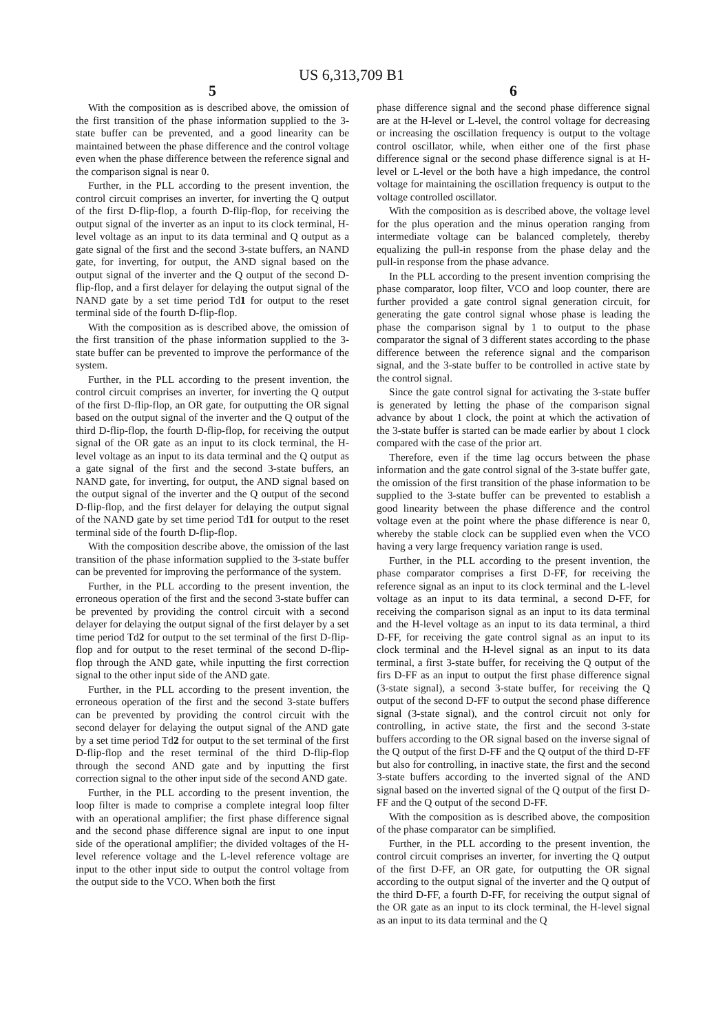US 6,313,709 B1
5
With the composition as is described above, the omission of the first transition of the phase information supplied to the 3-state buffer can be prevented, and a good linearity can be maintained between the phase difference and the control voltage even when the phase difference between the reference signal and the comparison signal is near 0.
Further, in the PLL according to the present invention, the control circuit comprises an inverter, for inverting the Q output of the first D-flip-flop, a fourth D-flip-flop, for receiving the output signal of the inverter as an input to its clock terminal, H-level voltage as an input to its data terminal and Q output as a gate signal of the first and the second 3-state buffers, an NAND gate, for inverting, for output, the AND signal based on the output signal of the inverter and the Q output of the second D-flip-flop, and a first delayer for delaying the output signal of the NAND gate by a set time period Td1 for output to the reset terminal side of the fourth D-flip-flop.
With the composition as is described above, the omission of the first transition of the phase information supplied to the 3-state buffer can be prevented to improve the performance of the system.
Further, in the PLL according to the present invention, the control circuit comprises an inverter, for inverting the Q output of the first D-flip-flop, an OR gate, for outputting the OR signal based on the output signal of the inverter and the Q output of the third D-flip-flop, the fourth D-flip-flop, for receiving the output signal of the OR gate as an input to its clock terminal, the H-level voltage as an input to its data terminal and the Q output as a gate signal of the first and the second 3-state buffers, an NAND gate, for inverting, for output, the AND signal based on the output signal of the inverter and the Q output of the second D-flip-flop, and the first delayer for delaying the output signal of the NAND gate by set time period Td1 for output to the reset terminal side of the fourth D-flip-flop.
With the composition describe above, the omission of the last transition of the phase information supplied to the 3-state buffer can be prevented for improving the performance of the system.
Further, in the PLL according to the present invention, the erroneous operation of the first and the second 3-state buffer can be prevented by providing the control circuit with a second delayer for delaying the output signal of the first delayer by a set time period Td2 for output to the set terminal of the first D-flip-flop and for output to the reset terminal of the second D-flip-flop through the AND gate, while inputting the first correction signal to the other input side of the AND gate.
Further, in the PLL according to the present invention, the erroneous operation of the first and the second 3-state buffers can be prevented by providing the control circuit with the second delayer for delaying the output signal of the AND gate by a set time period Td2 for output to the set terminal of the first D-flip-flop and the reset terminal of the third D-flip-flop through the second AND gate and by inputting the first correction signal to the other input side of the second AND gate.
Further, in the PLL according to the present invention, the loop filter is made to comprise a complete integral loop filter with an operational amplifier; the first phase difference signal and the second phase difference signal are input to one input side of the operational amplifier; the divided voltages of the H-level reference voltage and the L-level reference voltage are input to the other input side to output the control voltage from the output side to the VCO. When both the first
6
phase difference signal and the second phase difference signal are at the H-level or L-level, the control voltage for decreasing or increasing the oscillation frequency is output to the voltage control oscillator, while, when either one of the first phase difference signal or the second phase difference signal is at H-level or L-level or the both have a high impedance, the control voltage for maintaining the oscillation frequency is output to the voltage controlled oscillator.
With the composition as is described above, the voltage level for the plus operation and the minus operation ranging from intermediate voltage can be balanced completely, thereby equalizing the pull-in response from the phase delay and the pull-in response from the phase advance.
In the PLL according to the present invention comprising the phase comparator, loop filter, VCO and loop counter, there are further provided a gate control signal generation circuit, for generating the gate control signal whose phase is leading the phase the comparison signal by 1 to output to the phase comparator the signal of 3 different states according to the phase difference between the reference signal and the comparison signal, and the 3-state buffer to be controlled in active state by the control signal.
Since the gate control signal for activating the 3-state buffer is generated by letting the phase of the comparison signal advance by about 1 clock, the point at which the activation of the 3-state buffer is started can be made earlier by about 1 clock compared with the case of the prior art.
Therefore, even if the time lag occurs between the phase information and the gate control signal of the 3-state buffer gate, the omission of the first transition of the phase information to be supplied to the 3-state buffer can be prevented to establish a good linearity between the phase difference and the control voltage even at the point where the phase difference is near 0, whereby the stable clock can be supplied even when the VCO having a very large frequency variation range is used.
Further, in the PLL according to the present invention, the phase comparator comprises a first D-FF, for receiving the reference signal as an input to its clock terminal and the L-level voltage as an input to its data terminal, a second D-FF, for receiving the comparison signal as an input to its data terminal and the H-level voltage as an input to its data terminal, a third D-FF, for receiving the gate control signal as an input to its clock terminal and the H-level signal as an input to its data terminal, a first 3-state buffer, for receiving the Q output of the firs D-FF as an input to output the first phase difference signal (3-state signal), a second 3-state buffer, for receiving the Q output of the second D-FF to output the second phase difference signal (3-state signal), and the control circuit not only for controlling, in active state, the first and the second 3-state buffers according to the OR signal based on the inverse signal of the Q output of the first D-FF and the Q output of the third D-FF but also for controlling, in inactive state, the first and the second 3-state buffers according to the inverted signal of the AND signal based on the inverted signal of the Q output of the first D-FF and the Q output of the second D-FF.
With the composition as is described above, the composition of the phase comparator can be simplified.
Further, in the PLL according to the present invention, the control circuit comprises an inverter, for inverting the Q output of the first D-FF, an OR gate, for outputting the OR signal according to the output signal of the inverter and the Q output of the third D-FF, a fourth D-FF, for receiving the output signal of the OR gate as an input to its clock terminal, the H-level signal as an input to its data terminal and the Q